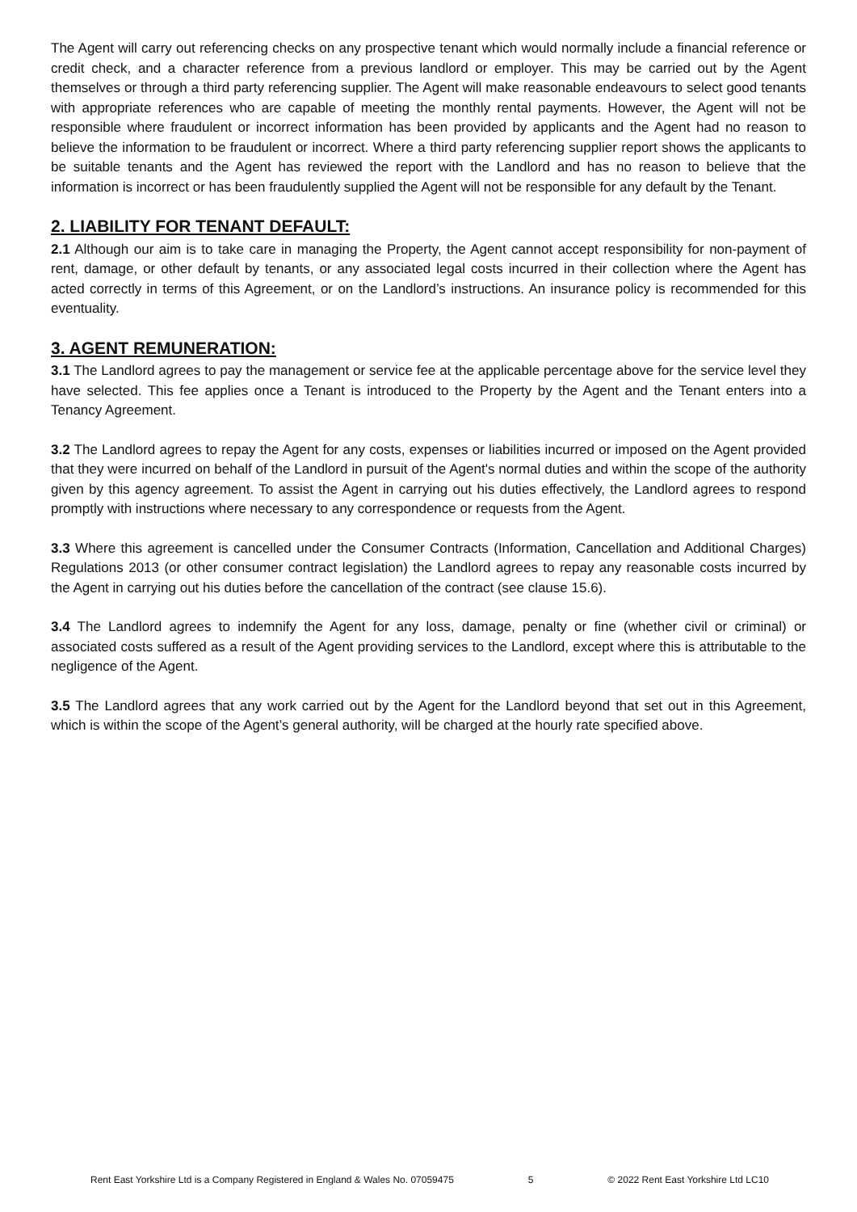The Agent will carry out referencing checks on any prospective tenant which would normally include a financial reference or credit check, and a character reference from a previous landlord or employer. This may be carried out by the Agent themselves or through a third party referencing supplier. The Agent will make reasonable endeavours to select good tenants with appropriate references who are capable of meeting the monthly rental payments. However, the Agent will not be responsible where fraudulent or incorrect information has been provided by applicants and the Agent had no reason to believe the information to be fraudulent or incorrect. Where a third party referencing supplier report shows the applicants to be suitable tenants and the Agent has reviewed the report with the Landlord and has no reason to believe that the information is incorrect or has been fraudulently supplied the Agent will not be responsible for any default by the Tenant.
2. LIABILITY FOR TENANT DEFAULT:
2.1 Although our aim is to take care in managing the Property, the Agent cannot accept responsibility for non-payment of rent, damage, or other default by tenants, or any associated legal costs incurred in their collection where the Agent has acted correctly in terms of this Agreement, or on the Landlord’s instructions. An insurance policy is recommended for this eventuality.
3. AGENT REMUNERATION:
3.1 The Landlord agrees to pay the management or service fee at the applicable percentage above for the service level they have selected. This fee applies once a Tenant is introduced to the Property by the Agent and the Tenant enters into a Tenancy Agreement.
3.2 The Landlord agrees to repay the Agent for any costs, expenses or liabilities incurred or imposed on the Agent provided that they were incurred on behalf of the Landlord in pursuit of the Agent's normal duties and within the scope of the authority given by this agency agreement. To assist the Agent in carrying out his duties effectively, the Landlord agrees to respond promptly with instructions where necessary to any correspondence or requests from the Agent.
3.3 Where this agreement is cancelled under the Consumer Contracts (Information, Cancellation and Additional Charges) Regulations 2013 (or other consumer contract legislation) the Landlord agrees to repay any reasonable costs incurred by the Agent in carrying out his duties before the cancellation of the contract (see clause 15.6).
3.4 The Landlord agrees to indemnify the Agent for any loss, damage, penalty or fine (whether civil or criminal) or associated costs suffered as a result of the Agent providing services to the Landlord, except where this is attributable to the negligence of the Agent.
3.5 The Landlord agrees that any work carried out by the Agent for the Landlord beyond that set out in this Agreement, which is within the scope of the Agent’s general authority, will be charged at the hourly rate specified above.
Rent East Yorkshire Ltd is a Company Registered in England & Wales No. 07059475 5 © 2022 Rent East Yorkshire Ltd LC10